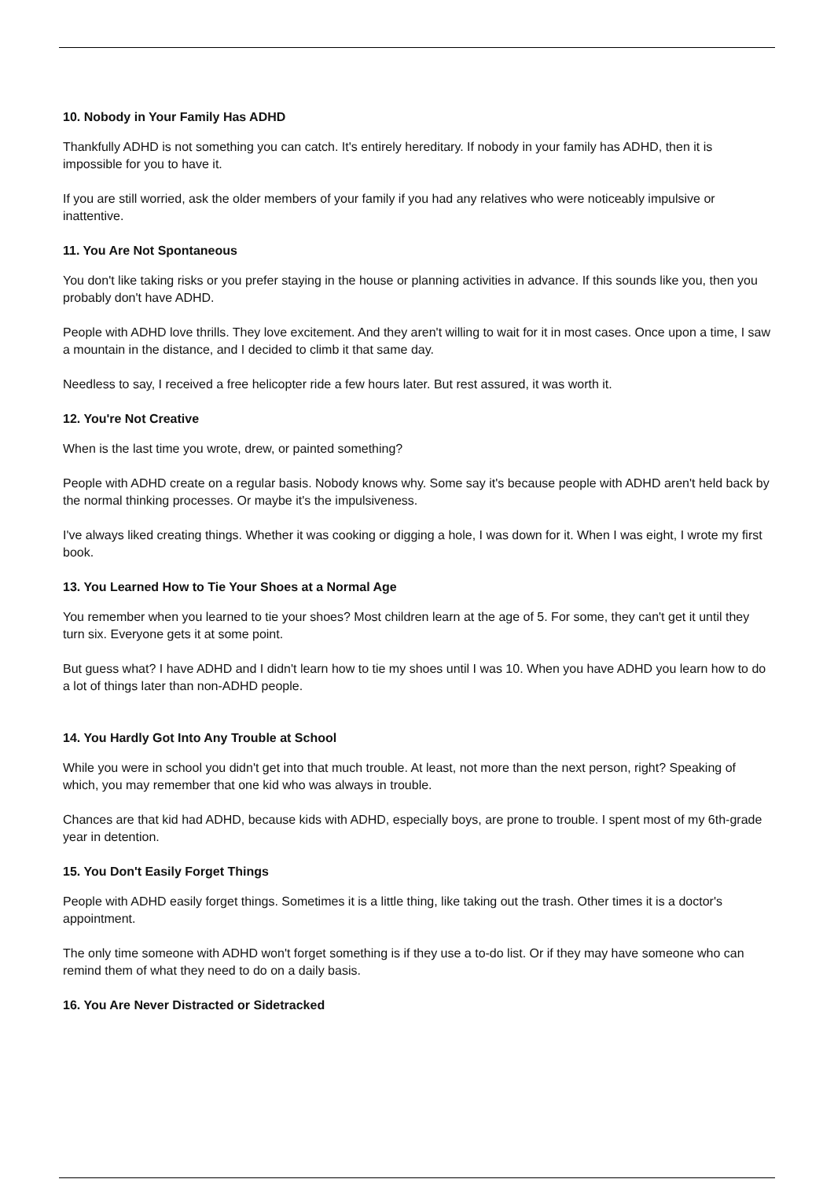10. Nobody in Your Family Has ADHD
Thankfully ADHD is not something you can catch. It's entirely hereditary. If nobody in your family has ADHD, then it is impossible for you to have it.
If you are still worried, ask the older members of your family if you had any relatives who were noticeably impulsive or inattentive.
11. You Are Not Spontaneous
You don't like taking risks or you prefer staying in the house or planning activities in advance. If this sounds like you, then you probably don't have ADHD.
People with ADHD love thrills. They love excitement. And they aren't willing to wait for it in most cases. Once upon a time, I saw a mountain in the distance, and I decided to climb it that same day.
Needless to say, I received a free helicopter ride a few hours later. But rest assured, it was worth it.
12. You're Not Creative
When is the last time you wrote, drew, or painted something?
People with ADHD create on a regular basis. Nobody knows why. Some say it's because people with ADHD aren't held back by the normal thinking processes. Or maybe it's the impulsiveness.
I've always liked creating things. Whether it was cooking or digging a hole, I was down for it. When I was eight, I wrote my first book.
13. You Learned How to Tie Your Shoes at a Normal Age
You remember when you learned to tie your shoes? Most children learn at the age of 5. For some, they can't get it until they turn six. Everyone gets it at some point.
But guess what? I have ADHD and I didn't learn how to tie my shoes until I was 10. When you have ADHD you learn how to do a lot of things later than non-ADHD people.
14. You Hardly Got Into Any Trouble at School
While you were in school you didn't get into that much trouble. At least, not more than the next person, right? Speaking of which, you may remember that one kid who was always in trouble.
Chances are that kid had ADHD, because kids with ADHD, especially boys, are prone to trouble. I spent most of my 6th-grade year in detention.
15. You Don't Easily Forget Things
People with ADHD easily forget things. Sometimes it is a little thing, like taking out the trash. Other times it is a doctor's appointment.
The only time someone with ADHD won't forget something is if they use a to-do list. Or if they may have someone who can remind them of what they need to do on a daily basis.
16. You Are Never Distracted or Sidetracked